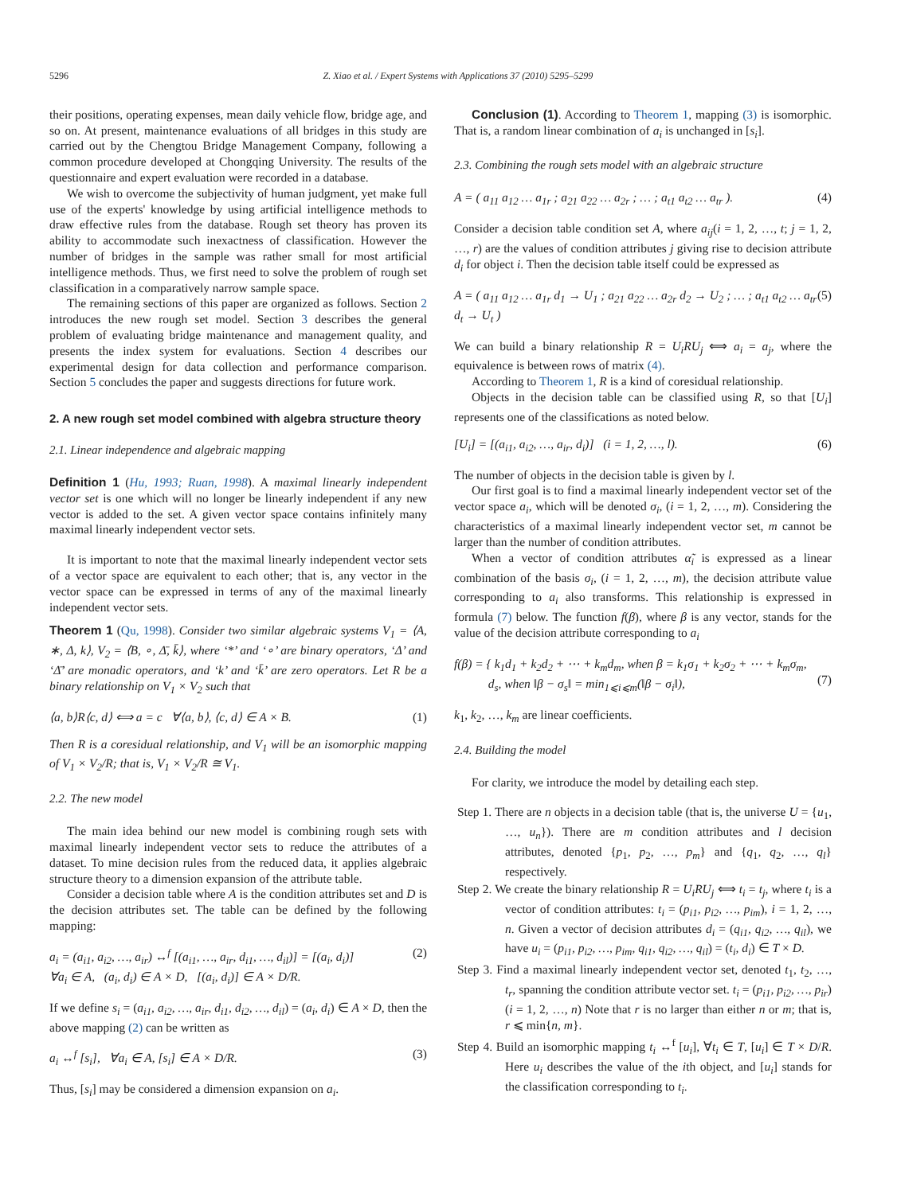5296 Z. Xiao et al. / Expert Systems with Applications 37 (2010) 5295–5299
their positions, operating expenses, mean daily vehicle flow, bridge age, and so on. At present, maintenance evaluations of all bridges in this study are carried out by the Chengtou Bridge Management Company, following a common procedure developed at Chongqing University. The results of the questionnaire and expert evaluation were recorded in a database.
We wish to overcome the subjectivity of human judgment, yet make full use of the experts' knowledge by using artificial intelligence methods to draw effective rules from the database. Rough set theory has proven its ability to accommodate such inexactness of classification. However the number of bridges in the sample was rather small for most artificial intelligence methods. Thus, we first need to solve the problem of rough set classification in a comparatively narrow sample space.
The remaining sections of this paper are organized as follows. Section 2 introduces the new rough set model. Section 3 describes the general problem of evaluating bridge maintenance and management quality, and presents the index system for evaluations. Section 4 describes our experimental design for data collection and performance comparison. Section 5 concludes the paper and suggests directions for future work.
2. A new rough set model combined with algebra structure theory
2.1. Linear independence and algebraic mapping
Definition 1 (Hu, 1993; Ruan, 1998). A maximal linearly independent vector set is one which will no longer be linearly independent if any new vector is added to the set. A given vector space contains infinitely many maximal linearly independent vector sets.
It is important to note that the maximal linearly independent vector sets of a vector space are equivalent to each other; that is, any vector in the vector space can be expressed in terms of any of the maximal linearly independent vector sets.
Theorem 1 (Qu, 1998). Consider two similar algebraic systems V<sub>1</sub> = ⟨A, ∗, Δ, k⟩, V<sub>2</sub> = ⟨B, ∘, Δ̄, k̄⟩, where ‘*’ and ‘∘’ are binary operators, ‘Δ’ and ‘Δ̄’ are monadic operators, and ‘k’ and ‘k̄’ are zero operators. Let R be a binary relationship on V<sub>1</sub> × V<sub>2</sub> such that
⟨a, b⟩R⟨c, d⟩ ⟺ a = c ∀⟨a, b⟩, ⟨c, d⟩ ∈ A × B. (1)
Then R is a coresidual relationship, and V<sub>1</sub> will be an isomorphic mapping of V<sub>1</sub> × V<sub>2</sub>/R; that is, V<sub>1</sub> × V<sub>2</sub>/R ≅ V<sub>1</sub>.
2.2. The new model
The main idea behind our new model is combining rough sets with maximal linearly independent vector sets to reduce the attributes of a dataset. To mine decision rules from the reduced data, it applies algebraic structure theory to a dimension expansion of the attribute table.
Consider a decision table where A is the condition attributes set and D is the decision attributes set. The table can be defined by the following mapping:
a<sub>i</sub> = (a<sub>i1</sub>, a<sub>i2</sub>, …, a<sub>ir</sub>) ↔<sup>f</sup> [(a<sub>i1</sub>, …, a<sub>ir</sub>, d<sub>i1</sub>, …, d<sub>il</sub>)] = [(a<sub>i</sub>, d<sub>i</sub>)]
∀a<sub>i</sub> ∈ A, (a<sub>i</sub>, d<sub>i</sub>) ∈ A × D, [(a<sub>i</sub>, d<sub>i</sub>)] ∈ A × D/R. (2)
If we define s<sub>i</sub> = (a<sub>i1</sub>, a<sub>i2</sub>, …, a<sub>ir</sub>, d<sub>i1</sub>, d<sub>i2</sub>, …, d<sub>il</sub>) = (a<sub>i</sub>, d<sub>i</sub>) ∈ A × D, then the above mapping (2) can be written as
a<sub>i</sub> ↔<sup>f</sup> [s<sub>i</sub>], ∀a<sub>i</sub> ∈ A, [s<sub>i</sub>] ∈ A × D/R. (3)
Thus, [s<sub>i</sub>] may be considered a dimension expansion on a<sub>i</sub>.
Conclusion (1). According to Theorem 1, mapping (3) is isomorphic. That is, a random linear combination of a<sub>i</sub> is unchanged in [s<sub>i</sub>].
2.3. Combining the rough sets model with an algebraic structure
A = ( a<sub>11</sub> a<sub>12</sub> … a<sub>1r</sub> ; a<sub>21</sub> a<sub>22</sub> … a<sub>2r</sub> ; … ; a<sub>t1</sub> a<sub>t2</sub> … a<sub>tr</sub> ). (4)
Consider a decision table condition set A, where a<sub>ij</sub>(i = 1, 2, …, t; j = 1, 2, …, r) are the values of condition attributes j giving rise to decision attribute d<sub>i</sub> for object i. Then the decision table itself could be expressed as
A = ( a<sub>11</sub> a<sub>12</sub> … a<sub>1r</sub> d<sub>1</sub> → U<sub>1</sub> ; a<sub>21</sub> a<sub>22</sub> … a<sub>2r</sub> d<sub>2</sub> → U<sub>2</sub> ; … ; a<sub>t1</sub> a<sub>t2</sub> … a<sub>tr</sub> d<sub>t</sub> → U<sub>t</sub> ) (5)
We can build a binary relationship R = U<sub>i</sub>RU<sub>j</sub> ⟺ a<sub>i</sub> = a<sub>j</sub>, where the equivalence is between rows of matrix (4).
According to Theorem 1, R is a kind of coresidual relationship.
Objects in the decision table can be classified using R, so that [U<sub>i</sub>] represents one of the classifications as noted below.
[U<sub>i</sub>] = [(a<sub>i1</sub>, a<sub>i2</sub>, …, a<sub>ir</sub>, d<sub>i</sub>)] (i = 1, 2, …, l). (6)
The number of objects in the decision table is given by l.
Our first goal is to find a maximal linearly independent vector set of the vector space a<sub>i</sub>, which will be denoted σ<sub>i</sub>, (i = 1, 2, …, m). Considering the characteristics of a maximal linearly independent vector set, m cannot be larger than the number of condition attributes.
When a vector of condition attributes α̃<sub>i</sub> is expressed as a linear combination of the basis σ<sub>i</sub>, (i = 1, 2, …, m), the decision attribute value corresponding to a<sub>i</sub> also transforms. This relationship is expressed in formula (7) below. The function f(β), where β is any vector, stands for the value of the decision attribute corresponding to a<sub>i</sub>
f(β) = { k<sub>1</sub>d<sub>1</sub> + k<sub>2</sub>d<sub>2</sub> + ⋯ + k<sub>m</sub>d<sub>m</sub>, when β = k<sub>1</sub>σ<sub>1</sub> + k<sub>2</sub>σ<sub>2</sub> + ⋯ + k<sub>m</sub>σ<sub>m</sub>,
d<sub>s</sub>, when ‖β − σ<sub>s</sub>‖ = min<sub>1⩽i⩽m</sub>(‖β − σ<sub>i</sub>‖),
(7)
k<sub>1</sub>, k<sub>2</sub>, …, k<sub>m</sub> are linear coefficients.
2.4. Building the model
For clarity, we introduce the model by detailing each step.
Step 1. There are n objects in a decision table (that is, the universe U = {u<sub>1</sub>, …, u<sub>n</sub>}). There are m condition attributes and l decision attributes, denoted {p<sub>1</sub>, p<sub>2</sub>, …, p<sub>m</sub>} and {q<sub>1</sub>, q<sub>2</sub>, …, q<sub>l</sub>} respectively.
Step 2. We create the binary relationship R = U<sub>i</sub>RU<sub>j</sub> ⟺ t<sub>i</sub> = t<sub>j</sub>, where t<sub>i</sub> is a vector of condition attributes: t<sub>i</sub> = (p<sub>i1</sub>, p<sub>i2</sub>, …, p<sub>im</sub>), i = 1, 2, …, n. Given a vector of decision attributes d<sub>i</sub> = (q<sub>i1</sub>, q<sub>i2</sub>, …, q<sub>il</sub>), we have u<sub>i</sub> = (p<sub>i1</sub>, p<sub>i2</sub>, …, p<sub>im</sub>, q<sub>i1</sub>, q<sub>i2</sub>, …, q<sub>il</sub>) = (t<sub>i</sub>, d<sub>i</sub>) ∈ T × D.
Step 3. Find a maximal linearly independent vector set, denoted t<sub>1</sub>, t<sub>2</sub>, …, t<sub>r</sub>, spanning the condition attribute vector set. t<sub>i</sub> = (p<sub>i1</sub>, p<sub>i2</sub>, …, p<sub>ir</sub>)(i = 1, 2, …, n) Note that r is no larger than either n or m; that is, r ⩽ min{n, m}.
Step 4. Build an isomorphic mapping t<sub>i</sub> ↔<sup>f</sup> [u<sub>i</sub>], ∀t<sub>i</sub> ∈ T, [u<sub>i</sub>] ∈ T × D/R. Here u<sub>i</sub> describes the value of the ith object, and [u<sub>i</sub>] stands for the classification corresponding to t<sub>i</sub>.